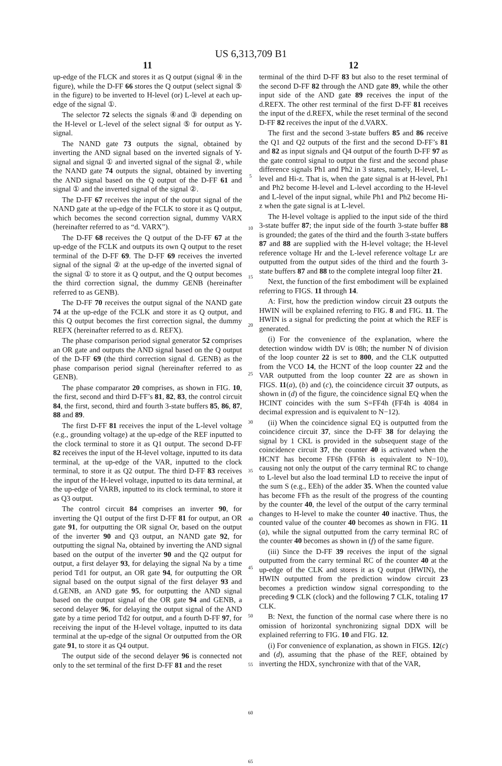US 6,313,709 B1
11
up-edge of the FLCK and stores it as Q output (signal ④ in the figure), while the D-FF 66 stores the Q output (select signal ⑤ in the figure) to be inverted to H-level (or) L-level at each up-edge of the signal ①.
The selector 72 selects the signals ④and ③ depending on the H-level or L-level of the select signal ⑤ for output as Y-signal.
The NAND gate 73 outputs the signal, obtained by inverting the AND signal based on the inverted signals of Y-signal and signal ① and inverted signal of the signal ②, while the NAND gate 74 outputs the signal, obtained by inverting the AND signal based on the Q output of the D-FF 61 and signal ① and the inverted signal of the signal ②.
The D-FF 67 receives the input of the output signal of the NAND gate at the up-edge of the FCLK to store it as Q output, which becomes the second correction signal, dummy VARX (hereinafter referred to as “d. VARX”).
The D-FF 68 receives the Q output of the D-FF 67 at the up-edge of the FCLK and outputs its own Q output to the reset terminal of the D-FF 69. The D-FF 69 receives the inverted signal of the signal ② at the up-edge of the inverted signal of the signal ① to store it as Q output, and the Q output becomes the third correction signal, the dummy GENB (hereinafter referred to as GENB).
The D-FF 70 receives the output signal of the NAND gate 74 at the up-edge of the FCLK and store it as Q output, and this Q output becomes the first correction signal, the dummy REFX (hereinafter referred to as d. REFX).
The phase comparison period signal generator 52 comprises an OR gate and outputs the AND signal based on the Q output of the D-FF 69 (the third correction signal d. GENB) as the phase comparison period signal (hereinafter referred to as GENB).
The phase comparator 20 comprises, as shown in FIG. 10, the first, second and third D-FF’s 81, 82, 83, the control circuit 84, the first, second, third and fourth 3-state buffers 85, 86, 87, 88 and 89.
The first D-FF 81 receives the input of the L-level voltage (e.g., grounding voltage) at the up-edge of the REF inputted to the clock terminal to store it as Q1 output. The second D-FF 82 receives the input of the H-level voltage, inputted to its data terminal, at the up-edge of the VAR, inputted to the clock terminal, to store it as Q2 output. The third D-FF 83 receives the input of the H-level voltage, inputted to its data terminal, at the up-edge of VARB, inputted to its clock terminal, to store it as Q3 output.
The control circuit 84 comprises an inverter 90, for inverting the Q1 output of the first D-FF 81 for output, an OR gate 91, for outputting the OR signal Or, based on the output of the inverter 90 and Q3 output, an NAND gate 92, for outputting the signal Na, obtained by inverting the AND signal based on the output of the inverter 90 and the Q2 output for output, a first delayer 93, for delaying the signal Na by a time period Td1 for output, an OR gate 94, for outputting the OR signal based on the output signal of the first delayer 93 and d.GENB, an AND gate 95, for outputting the AND signal based on the output signal of the OR gate 94 and GENB, a second delayer 96, for delaying the output signal of the AND gate by a time period Td2 for output, and a fourth D-FF 97, for receiving the input of the H-level voltage, inputted to its data terminal at the up-edge of the signal Or outputted from the OR gate 91, to store it as Q4 output.
The output side of the second delayer 96 is connected not only to the set terminal of the first D-FF 81 and the reset
5
10
15
20
25
30
35
40
45
50
55
60
65
12
terminal of the third D-FF 83 but also to the reset terminal of the second D-FF 82 through the AND gate 89, while the other input side of the AND gate 89 receives the input of the d.REFX. The other rest terminal of the first D-FF 81 receives the input of the d.REFX, while the reset terminal of the second D-FF 82 receives the input of the d.VARX.
The first and the second 3-state buffers 85 and 86 receive the Q1 and Q2 outputs of the first and the second D-FF’s 81 and 82 as input signals and Q4 output of the fourth D-FF 97 as the gate control signal to output the first and the second phase difference signals Ph1 and Ph2 in 3 states, namely, H-level, L-level and Hi-z. That is, when the gate signal is at H-level, Ph1 and Ph2 become H-level and L-level according to the H-level and L-level of the input signal, while Ph1 and Ph2 become Hi-z when the gate signal is at L-level.
The H-level voltage is applied to the input side of the third 3-state buffer 87; the input side of the fourth 3-state buffer 88 is grounded; the gates of the third and the fourth 3-state buffers 87 and 88 are supplied with the H-level voltage; the H-level reference voltage Hr and the L-level reference voltage Lr are outputted from the output sides of the third and the fourth 3-state buffers 87 and 88 to the complete integral loop filter 21.
Next, the function of the first embodiment will be explained referring to FIGS. 11 through 14.
A: First, how the prediction window circuit 23 outputs the HWIN will be explained referring to FIG. 8 and FIG. 11. The HWIN is a signal for predicting the point at which the REF is generated.
(i) For the convenience of the explanation, where the detection window width DV is 08h; the number N of division of the loop counter 22 is set to 800, and the CLK outputted from the VCO 14, the HCNT of the loop counter 22 and the VAR outputted from the loop counter 22 are as shown in FIGS. 11(a), (b) and (c), the coincidence circuit 37 outputs, as shown in (d) of the figure, the coincidence signal EQ when the HCINT coincides with the sum S=FF4h (FF4h is 4084 in decimal expression and is equivalent to N−12).
(ii) When the coincidence signal EQ is outputted from the coincidence circuit 37, since the D-FF 38 for delaying the signal by 1 CKL is provided in the subsequent stage of the coincidence circuit 37, the counter 40 is activated when the HCNT has become FF6h (FF6h is equivalent to N−10), causing not only the output of the carry terminal RC to change to L-level but also the load terminal LD to receive the input of the sum S (e.g., EEh) of the adder 35. When the counted value has become FFh as the result of the progress of the counting by the counter 40, the level of the output of the carry terminal changes to H-level to make the counter 40 inactive. Thus, the counted value of the counter 40 becomes as shown in FIG. 11 (a), while the signal outputted from the carry terminal RC of the counter 40 becomes as shown in (f) of the same figure.
(iii) Since the D-FF 39 receives the input of the signal outputted from the carry terminal RC of the counter 40 at the up-edge of the CLK and stores it as Q output (HWIN), the HWIN outputted from the prediction window circuit 23 becomes a prediction window signal corresponding to the preceding 9 CLK (clock) and the following 7 CLK, totaling 17 CLK.
B: Next, the function of the normal case where there is no omission of horizontal synchronizing signal DDX will be explained referring to FIG. 10 and FIG. 12.
(i) For convenience of explanation, as shown in FIGS. 12(c) and (d), assuming that the phase of the REF, obtained by inverting the HDX, synchronize with that of the VAR,